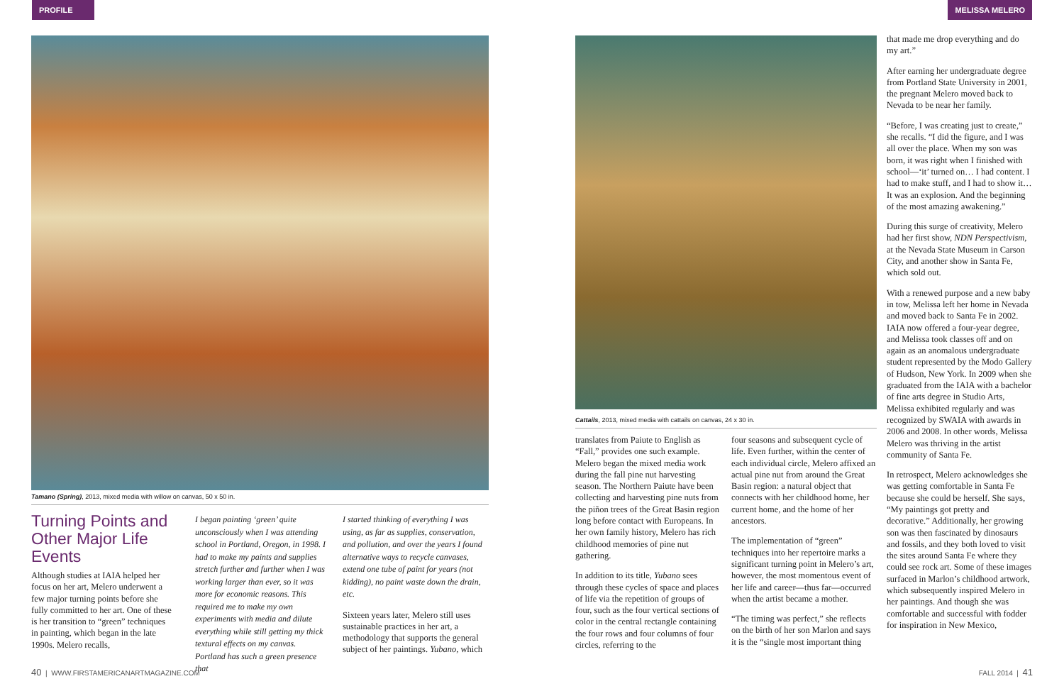PROFILE MELISSA MELERO
Tamano (Spring), 2013, mixed media with willow on canvas, 50 x 50 in.
Turning Points and Other Major Life Events
Although studies at IAIA helped her focus on her art, Melero underwent a few major turning points before she fully committed to her art. One of these is her transition to “green” techniques in painting, which began in the late 1990s. Melero recalls,
I began painting ‘green’ quite unconsciously when I was attending school in Portland, Oregon, in 1998. I had to make my paints and supplies stretch further and further when I was working larger than ever, so it was more for economic reasons. This required me to make my own experiments with media and dilute everything while still getting my thick textural effects on my canvas. Portland has such a green presence that
I started thinking of everything I was using, as far as supplies, conservation, and pollution, and over the years I found alternative ways to recycle canvases, extend one tube of paint for years (not kidding), no paint waste down the drain, etc.
Sixteen years later, Melero still uses sustainable practices in her art, a methodology that supports the general subject of her paintings. Yubano, which
Cattails, 2013, mixed media with cattails on canvas, 24 x 30 in.
translates from Paiute to English as “Fall,” provides one such example. Melero began the mixed media work during the fall pine nut harvesting season. The Northern Paiute have been collecting and harvesting pine nuts from the piñon trees of the Great Basin region long before contact with Europeans. In her own family history, Melero has rich childhood memories of pine nut gathering.
In addition to its title, Yubano sees through these cycles of space and places of life via the repetition of groups of four, such as the four vertical sections of color in the central rectangle containing the four rows and four columns of four circles, referring to the
four seasons and subsequent cycle of life. Even further, within the center of each individual circle, Melero affixed an actual pine nut from around the Great Basin region: a natural object that connects with her childhood home, her current home, and the home of her ancestors.
The implementation of “green” techniques into her repertoire marks a significant turning point in Melero’s art, however, the most momentous event of her life and career—thus far—occurred when the artist became a mother.
“The timing was perfect,” she reflects on the birth of her son Marlon and says it is the “single most important thing
that made me drop everything and do my art.”
After earning her undergraduate degree from Portland State University in 2001, the pregnant Melero moved back to Nevada to be near her family.
“Before, I was creating just to create,” she recalls. “I did the figure, and I was all over the place. When my son was born, it was right when I finished with school—‘it’ turned on… I had content. I had to make stuff, and I had to show it… It was an explosion. And the beginning of the most amazing awakening.”
During this surge of creativity, Melero had her first show, NDN Perspectivism, at the Nevada State Museum in Carson City, and another show in Santa Fe, which sold out.
With a renewed purpose and a new baby in tow, Melissa left her home in Nevada and moved back to Santa Fe in 2002. IAIA now offered a four-year degree, and Melissa took classes off and on again as an anomalous undergraduate student represented by the Modo Gallery of Hudson, New York. In 2009 when she graduated from the IAIA with a bachelor of fine arts degree in Studio Arts, Melissa exhibited regularly and was recognized by SWAIA with awards in 2006 and 2008. In other words, Melissa Melero was thriving in the artist community of Santa Fe.
In retrospect, Melero acknowledges she was getting comfortable in Santa Fe because she could be herself. She says, “My paintings got pretty and decorative.” Additionally, her growing son was then fascinated by dinosaurs and fossils, and they both loved to visit the sites around Santa Fe where they could see rock art. Some of these images surfaced in Marlon’s childhood artwork, which subsequently inspired Melero in her paintings. And though she was comfortable and successful with fodder for inspiration in New Mexico,
40 | WWW.FIRSTAMERICANARTMAGAZINE.COM
FALL 2014 | 41